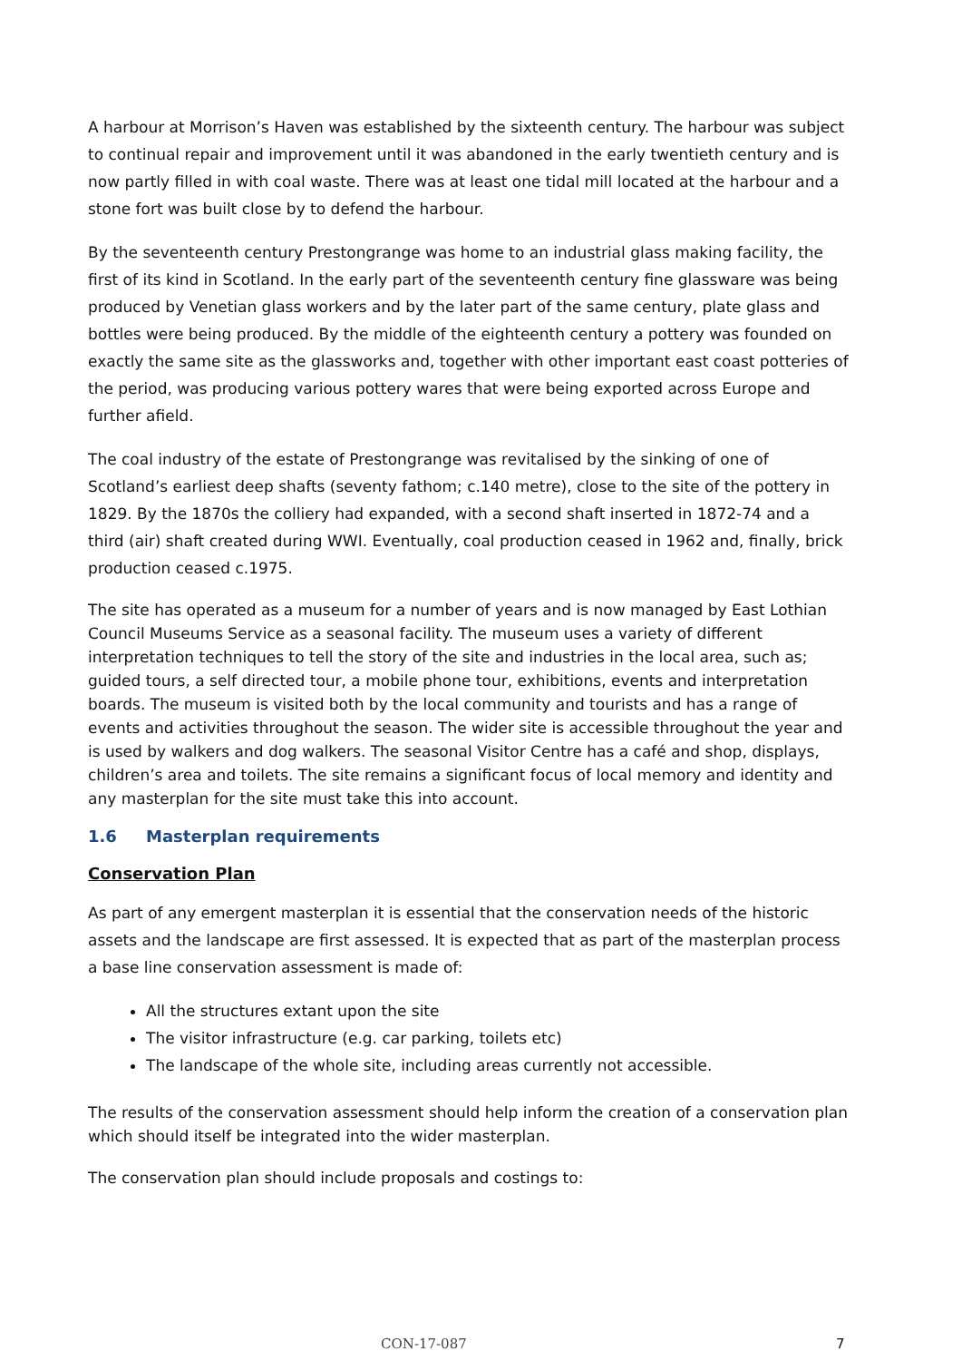A harbour at Morrison’s Haven was established by the sixteenth century. The harbour was subject to continual repair and improvement until it was abandoned in the early twentieth century and is now partly filled in with coal waste. There was at least one tidal mill located at the harbour and a stone fort was built close by to defend the harbour.
By the seventeenth century Prestongrange was home to an industrial glass making facility, the first of its kind in Scotland. In the early part of the seventeenth century fine glassware was being produced by Venetian glass workers and by the later part of the same century, plate glass and bottles were being produced. By the middle of the eighteenth century a pottery was founded on exactly the same site as the glassworks and, together with other important east coast potteries of the period, was producing various pottery wares that were being exported across Europe and further afield.
The coal industry of the estate of Prestongrange was revitalised by the sinking of one of Scotland’s earliest deep shafts (seventy fathom; c.140 metre), close to the site of the pottery in 1829. By the 1870s the colliery had expanded, with a second shaft inserted in 1872-74 and a third (air) shaft created during WWI. Eventually, coal production ceased in 1962 and, finally, brick production ceased c.1975.
The site has operated as a museum for a number of years and is now managed by East Lothian Council Museums Service as a seasonal facility. The museum uses a variety of different interpretation techniques to tell the story of the site and industries in the local area, such as; guided tours, a self directed tour, a mobile phone tour, exhibitions, events and interpretation boards. The museum is visited both by the local community and tourists and has a range of events and activities throughout the season. The wider site is accessible throughout the year and is used by walkers and dog walkers. The seasonal Visitor Centre has a café and shop, displays, children’s area and toilets. The site remains a significant focus of local memory and identity and any masterplan for the site must take this into account.
1.6 Masterplan requirements
Conservation Plan
As part of any emergent masterplan it is essential that the conservation needs of the historic assets and the landscape are first assessed. It is expected that as part of the masterplan process a base line conservation assessment is made of:
All the structures extant upon the site
The visitor infrastructure (e.g. car parking, toilets etc)
The landscape of the whole site, including areas currently not accessible.
The results of the conservation assessment should help inform the creation of a conservation plan which should itself be integrated into the wider masterplan.
The conservation plan should include proposals and costings to:
CON-17-087 7